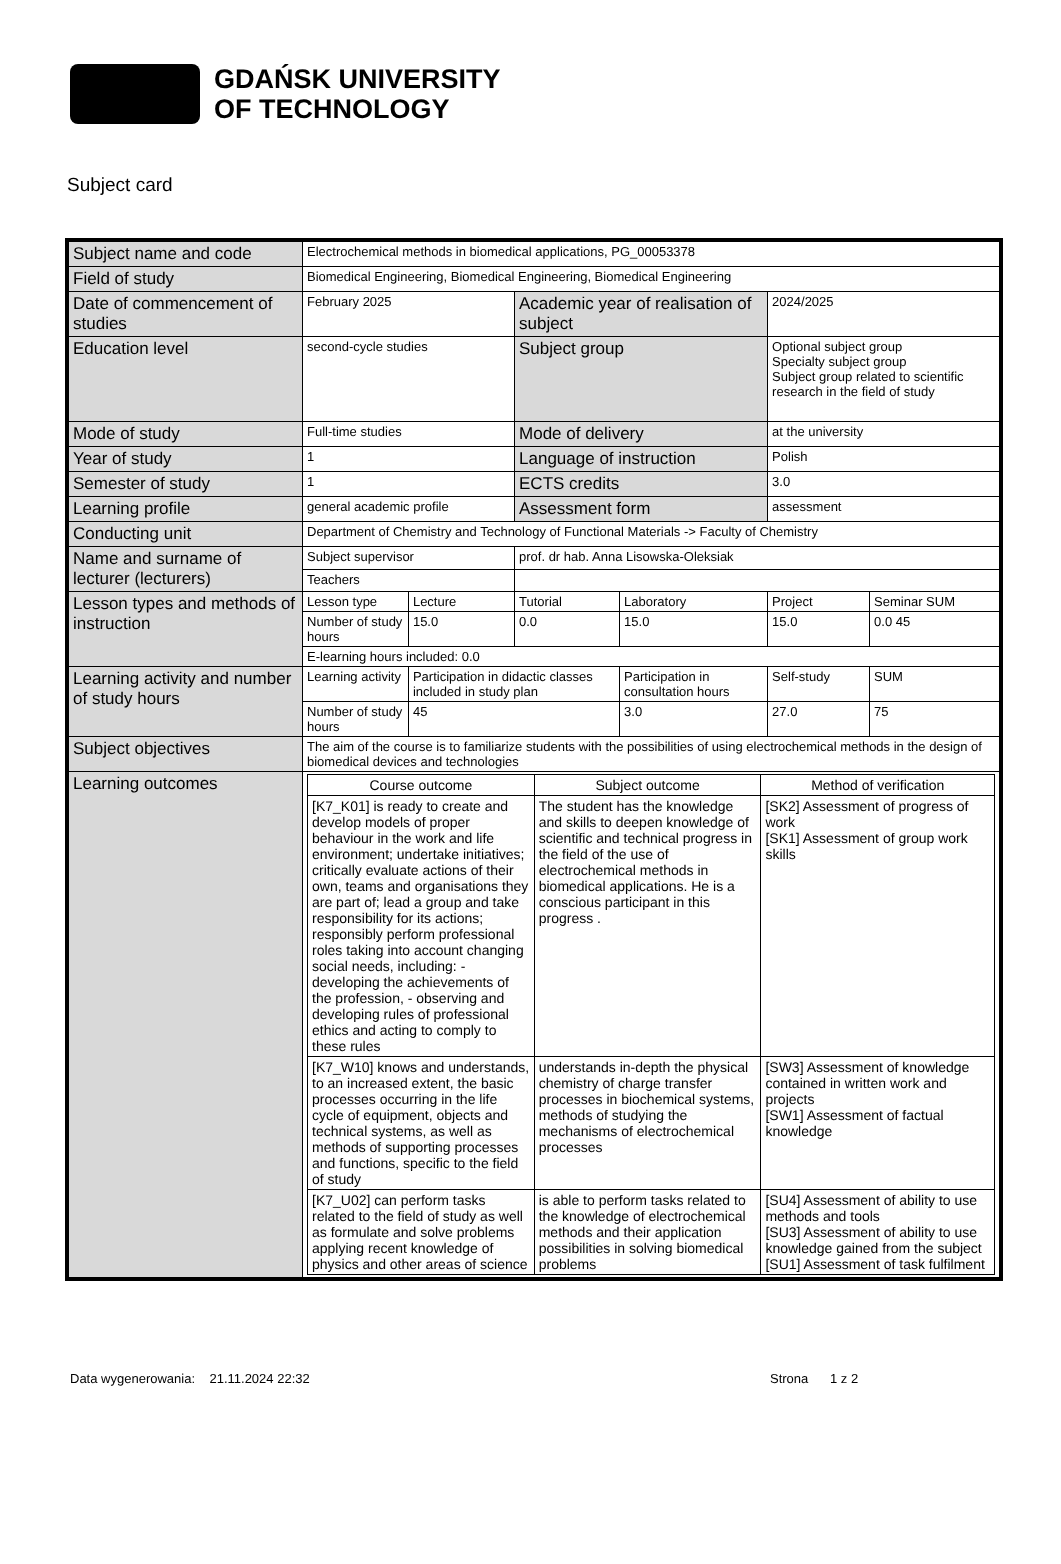GDAŃSK UNIVERSITY
OF TECHNOLOGY
Subject card
| Subject name and code | Electrochemical methods in biomedical applications, PG_00053378 | | | | | |
| Field of study | Biomedical Engineering, Biomedical Engineering, Biomedical Engineering | | | | | |
| Date of commencement of studies | February 2025 | | Academic year of realisation of subject | | 2024/2025 | |
| Education level | second-cycle studies | | Subject group | | Optional subject group Specialty subject group Subject group related to scientific research in the field of study | |
| Mode of study | Full-time studies | | Mode of delivery | | at the university | |
| Year of study | 1 | | Language of instruction | | Polish | |
| Semester of study | 1 | | ECTS credits | | 3.0 | |
| Learning profile | general academic profile | | Assessment form | | assessment | |
| Conducting unit | Department of Chemistry and Technology of Functional Materials -> Faculty of Chemistry | | | | | |
| Name and surname of lecturer (lecturers) | Subject supervisor | | prof. dr hab. Anna Lisowska-Oleksiak | | | |
| | Teachers | | | | | |
| Lesson types and methods of instruction | Lesson type | Lecture | Tutorial | Laboratory | Project | Seminar SUM |
| | Number of study hours | 15.0 | 0.0 | 15.0 | 15.0 | 0.0 45 |
| | E-learning hours included: 0.0 | | | | | |
| Learning activity and number of study hours | Learning activity | Participation in didactic classes included in study plan | | Participation in consultation hours | Self-study | SUM |
| | Number of study hours | 45 | | 3.0 | 27.0 | 75 |
| Subject objectives | The aim of the course is to familiarize students with the possibilities of using electrochemical methods in the design of biomedical devices and technologies | | | | | |
| Learning outcomes | / Course outcome / Subject outcome / Method of verification / / [K7_K01] is ready to create and develop models of proper behaviour in the work and life environment; undertake initiatives; critically evaluate actions of their own, teams and organisations they are part of; lead a group and take responsibility for its actions; responsibly perform professional roles taking into account changing social needs, including: - developing the achievements of the profession, - observing and developing rules of professional ethics and acting to comply to these rules / The student has the knowledge and skills to deepen knowledge of scientific and technical progress in the field of the use of electrochemical methods in biomedical applications. He is a conscious participant in this progress . / [SK2] Assessment of progress of work [SK1] Assessment of group work skills / / [K7_W10] knows and understands, to an increased extent, the basic processes occurring in the life cycle of equipment, objects and technical systems, as well as methods of supporting processes and functions, specific to the field of study / understands in-depth the physical chemistry of charge transfer processes in biochemical systems, methods of studying the mechanisms of electrochemical processes / [SW3] Assessment of knowledge contained in written work and projects [SW1] Assessment of factual knowledge / / [K7_U02] can perform tasks related to the field of study as well as formulate and solve problems applying recent knowledge of physics and other areas of science / is able to perform tasks related to the knowledge of electrochemical methods and their application possibilities in solving biomedical problems / [SU4] Assessment of ability to use methods and tools [SU3] Assessment of ability to use knowledge gained from the subject [SU1] Assessment of task fulfilment / | | | | | |
Data wygenerowania: 21.11.2024 22:32 Strona 1 z 2